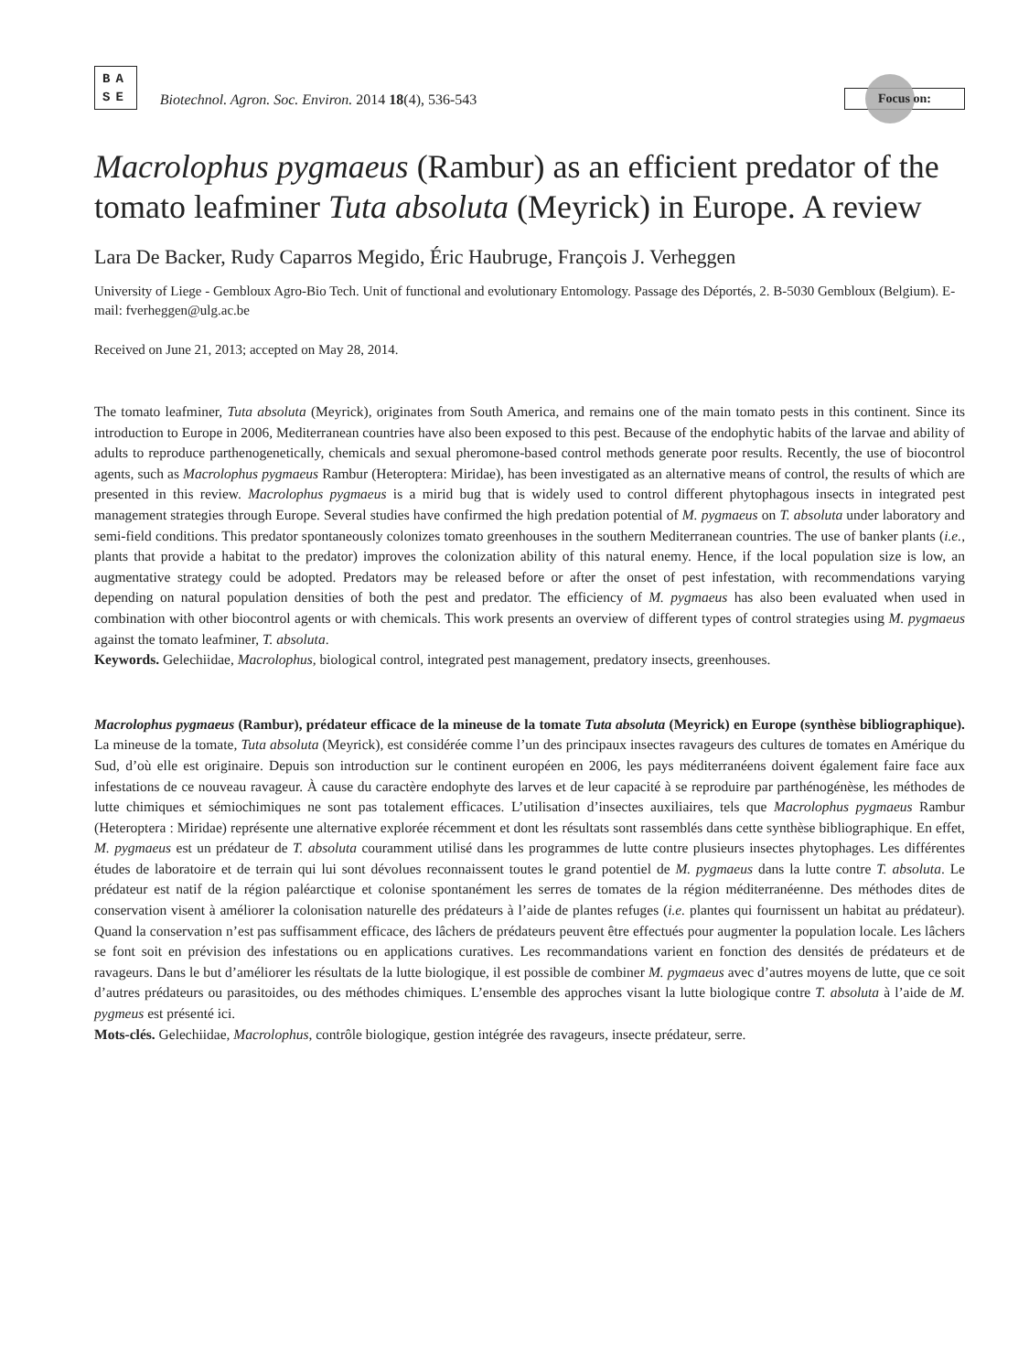BA
SE
Biotechnol. Agron. Soc. Environ. 2014 18(4), 536-543
Focus on:
Macrolophus pygmaeus (Rambur) as an efficient predator of the tomato leafminer Tuta absoluta (Meyrick) in Europe. A review
Lara De Backer, Rudy Caparros Megido, Éric Haubruge, François J. Verheggen
University of Liege - Gembloux Agro-Bio Tech. Unit of functional and evolutionary Entomology. Passage des Déportés, 2. B-5030 Gembloux (Belgium). E-mail: fverheggen@ulg.ac.be
Received on June 21, 2013; accepted on May 28, 2014.
The tomato leafminer, Tuta absoluta (Meyrick), originates from South America, and remains one of the main tomato pests in this continent. Since its introduction to Europe in 2006, Mediterranean countries have also been exposed to this pest. Because of the endophytic habits of the larvae and ability of adults to reproduce parthenogenetically, chemicals and sexual pheromone-based control methods generate poor results. Recently, the use of biocontrol agents, such as Macrolophus pygmaeus Rambur (Heteroptera: Miridae), has been investigated as an alternative means of control, the results of which are presented in this review. Macrolophus pygmaeus is a mirid bug that is widely used to control different phytophagous insects in integrated pest management strategies through Europe. Several studies have confirmed the high predation potential of M. pygmaeus on T. absoluta under laboratory and semi-field conditions. This predator spontaneously colonizes tomato greenhouses in the southern Mediterranean countries. The use of banker plants (i.e., plants that provide a habitat to the predator) improves the colonization ability of this natural enemy. Hence, if the local population size is low, an augmentative strategy could be adopted. Predators may be released before or after the onset of pest infestation, with recommendations varying depending on natural population densities of both the pest and predator. The efficiency of M. pygmaeus has also been evaluated when used in combination with other biocontrol agents or with chemicals. This work presents an overview of different types of control strategies using M. pygmaeus against the tomato leafminer, T. absoluta.
Keywords. Gelechiidae, Macrolophus, biological control, integrated pest management, predatory insects, greenhouses.
Macrolophus pygmaeus (Rambur), prédateur efficace de la mineuse de la tomate Tuta absoluta (Meyrick) en Europe (synthèse bibliographique). La mineuse de la tomate, Tuta absoluta (Meyrick), est considérée comme l’un des principaux insectes ravageurs des cultures de tomates en Amérique du Sud, d’où elle est originaire. Depuis son introduction sur le continent européen en 2006, les pays méditerranéens doivent également faire face aux infestations de ce nouveau ravageur. À cause du caractère endophyte des larves et de leur capacité à se reproduire par parthénogénèse, les méthodes de lutte chimiques et sémiochimiques ne sont pas totalement efficaces. L’utilisation d’insectes auxiliaires, tels que Macrolophus pygmaeus Rambur (Heteroptera : Miridae) représente une alternative explorée récemment et dont les résultats sont rassemblés dans cette synthèse bibliographique. En effet, M. pygmaeus est un prédateur de T. absoluta couramment utilisé dans les programmes de lutte contre plusieurs insectes phytophages. Les différentes études de laboratoire et de terrain qui lui sont dévolues reconnaissent toutes le grand potentiel de M. pygmaeus dans la lutte contre T. absoluta. Le prédateur est natif de la région paléarctique et colonise spontanément les serres de tomates de la région méditerranéenne. Des méthodes dites de conservation visent à améliorer la colonisation naturelle des prédateurs à l’aide de plantes refuges (i.e. plantes qui fournissent un habitat au prédateur). Quand la conservation n’est pas suffisamment efficace, des lâchers de prédateurs peuvent être effectués pour augmenter la population locale. Les lâchers se font soit en prévision des infestations ou en applications curatives. Les recommandations varient en fonction des densités de prédateurs et de ravageurs. Dans le but d’améliorer les résultats de la lutte biologique, il est possible de combiner M. pygmaeus avec d’autres moyens de lutte, que ce soit d’autres prédateurs ou parasitoides, ou des méthodes chimiques. L’ensemble des approches visant la lutte biologique contre T. absoluta à l’aide de M. pygmeus est présenté ici.
Mots-clés. Gelechiidae, Macrolophus, contrôle biologique, gestion intégrée des ravageurs, insecte prédateur, serre.